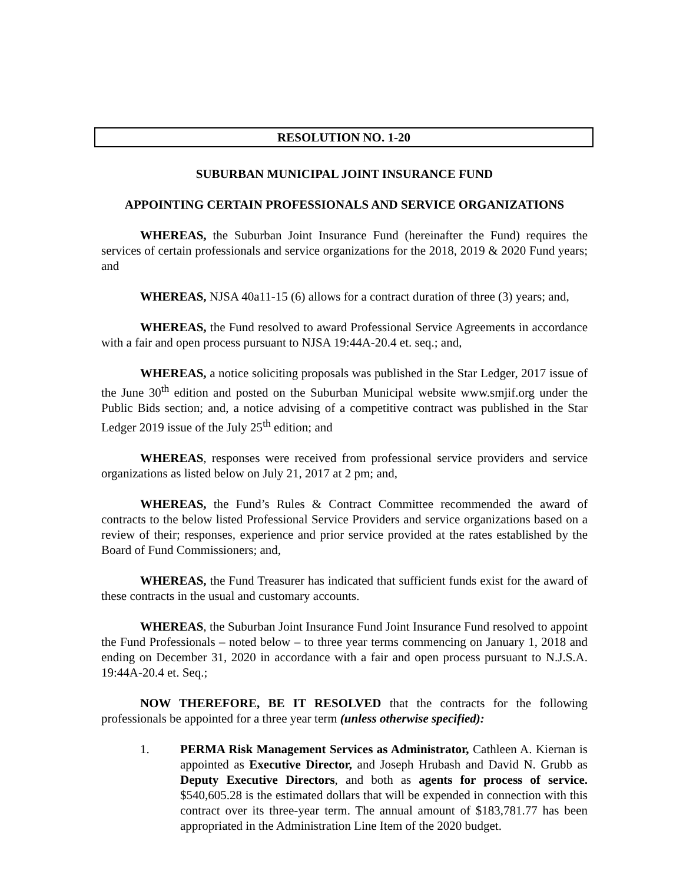RESOLUTION NO. 1-20
SUBURBAN MUNICIPAL JOINT INSURANCE FUND
APPOINTING CERTAIN PROFESSIONALS AND SERVICE ORGANIZATIONS
WHEREAS, the Suburban Joint Insurance Fund (hereinafter the Fund) requires the services of certain professionals and service organizations for the 2018, 2019 & 2020 Fund years; and
WHEREAS, NJSA 40a11-15 (6) allows for a contract duration of three (3) years; and,
WHEREAS, the Fund resolved to award Professional Service Agreements in accordance with a fair and open process pursuant to NJSA 19:44A-20.4 et. seq.; and,
WHEREAS, a notice soliciting proposals was published in the Star Ledger, 2017 issue of the June 30<sup>th</sup> edition and posted on the Suburban Municipal website www.smjif.org under the Public Bids section; and, a notice advising of a competitive contract was published in the Star Ledger 2019 issue of the July 25<sup>th</sup> edition; and
WHEREAS, responses were received from professional service providers and service organizations as listed below on July 21, 2017 at 2 pm; and,
WHEREAS, the Fund’s Rules & Contract Committee recommended the award of contracts to the below listed Professional Service Providers and service organizations based on a review of their; responses, experience and prior service provided at the rates established by the Board of Fund Commissioners; and,
WHEREAS, the Fund Treasurer has indicated that sufficient funds exist for the award of these contracts in the usual and customary accounts.
WHEREAS, the Suburban Joint Insurance Fund Joint Insurance Fund resolved to appoint the Fund Professionals – noted below – to three year terms commencing on January 1, 2018 and ending on December 31, 2020 in accordance with a fair and open process pursuant to N.J.S.A. 19:44A-20.4 et. Seq.;
NOW THEREFORE, BE IT RESOLVED that the contracts for the following professionals be appointed for a three year term (unless otherwise specified):
1. PERMA Risk Management Services as Administrator, Cathleen A. Kiernan is appointed as Executive Director, and Joseph Hrubash and David N. Grubb as Deputy Executive Directors, and both as agents for process of service. $540,605.28 is the estimated dollars that will be expended in connection with this contract over its three-year term. The annual amount of $183,781.77 has been appropriated in the Administration Line Item of the 2020 budget.